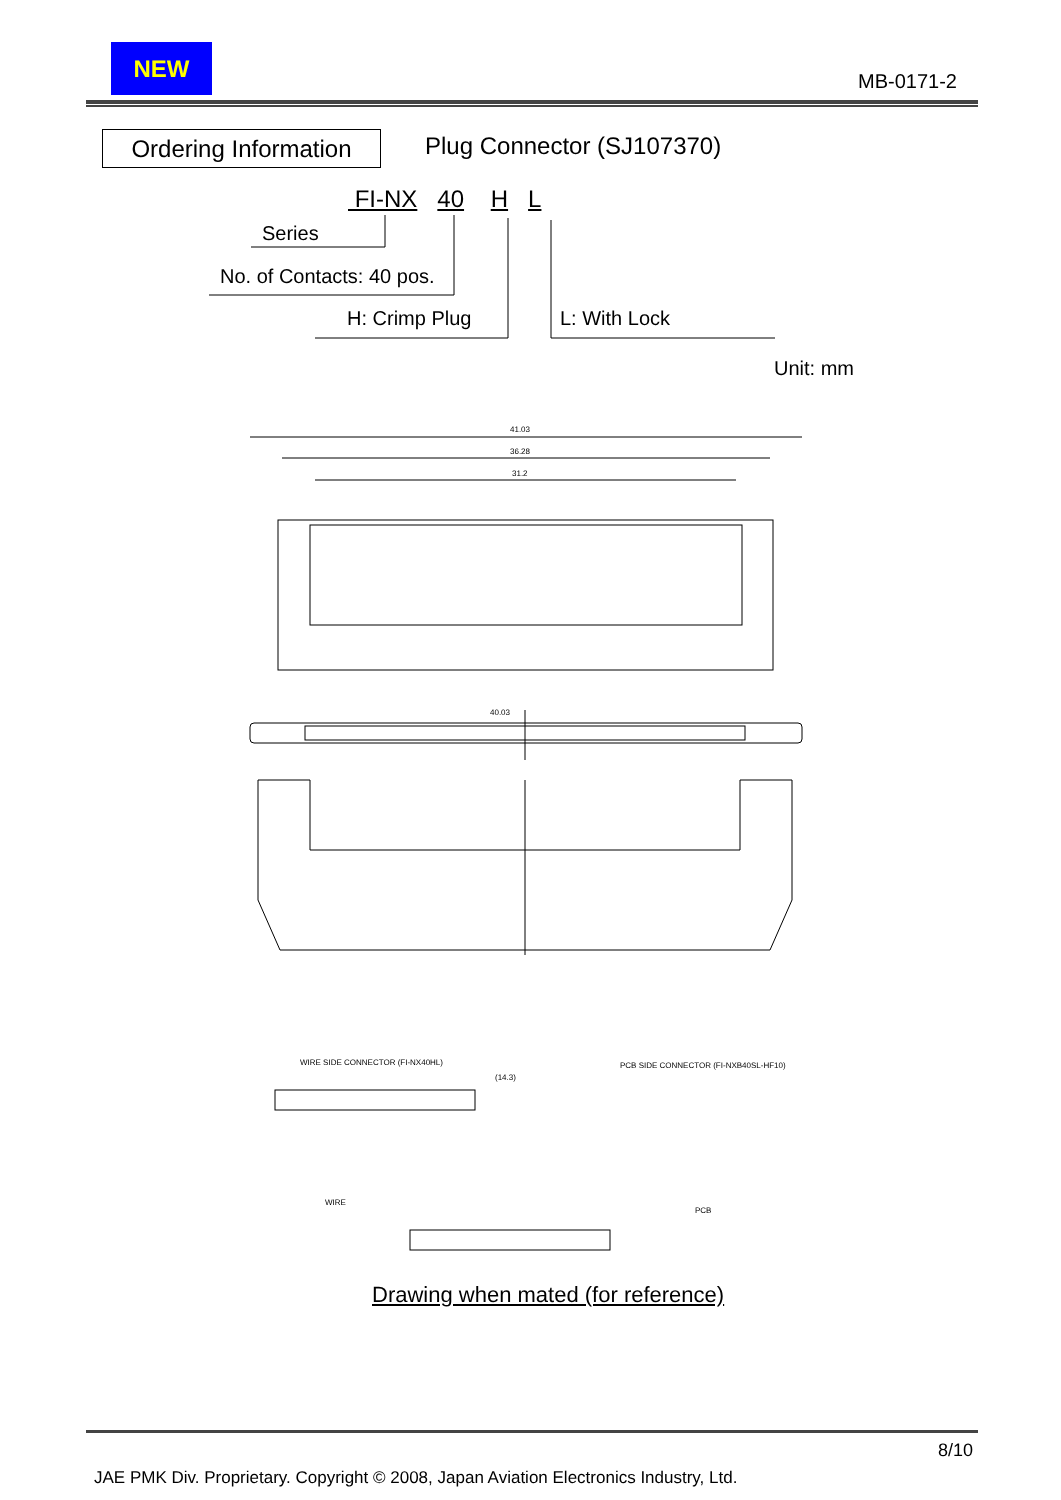NEW
MB-0171-2
Ordering Information
Plug Connector (SJ107370)
FI-NX 40 H L
Series
No. of Contacts: 40 pos.
H: Crimp Plug L: With Lock
Unit: mm
41.03
36.28
31.2
40.03
WIRE SIDE CONNECTOR (FI-NX40HL)
PCB SIDE CONNECTOR (FI-NXB40SL-HF10)
(14.3)
WIRE
PCB
Drawing when mated (for reference)
8/10
JAE PMK Div. Proprietary. Copyright © 2008, Japan Aviation Electronics Industry, Ltd.